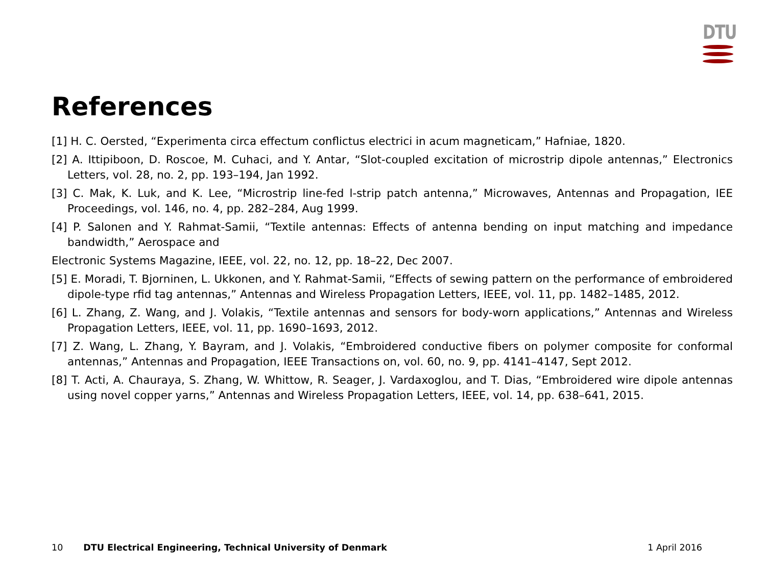DTU
References
[1] H. C. Oersted, “Experimenta circa effectum conflictus electrici in acum magneticam,” Hafniae, 1820.
[2] A. Ittipiboon, D. Roscoe, M. Cuhaci, and Y. Antar, “Slot-coupled excitation of microstrip dipole antennas,” Electronics Letters, vol. 28, no. 2, pp. 193–194, Jan 1992.
[3] C. Mak, K. Luk, and K. Lee, “Microstrip line-fed l-strip patch antenna,” Microwaves, Antennas and Propagation, IEE Proceedings, vol. 146, no. 4, pp. 282–284, Aug 1999.
[4] P. Salonen and Y. Rahmat-Samii, “Textile antennas: Effects of antenna bending on input matching and impedance bandwidth,” Aerospace and
Electronic Systems Magazine, IEEE, vol. 22, no. 12, pp. 18–22, Dec 2007.
[5] E. Moradi, T. Bjorninen, L. Ukkonen, and Y. Rahmat-Samii, “Effects of sewing pattern on the performance of embroidered dipole-type rfid tag antennas,” Antennas and Wireless Propagation Letters, IEEE, vol. 11, pp. 1482–1485, 2012.
[6] L. Zhang, Z. Wang, and J. Volakis, “Textile antennas and sensors for body-worn applications,” Antennas and Wireless Propagation Letters, IEEE, vol. 11, pp. 1690–1693, 2012.
[7] Z. Wang, L. Zhang, Y. Bayram, and J. Volakis, “Embroidered conductive fibers on polymer composite for conformal antennas,” Antennas and Propagation, IEEE Transactions on, vol. 60, no. 9, pp. 4141–4147, Sept 2012.
[8] T. Acti, A. Chauraya, S. Zhang, W. Whittow, R. Seager, J. Vardaxoglou, and T. Dias, “Embroidered wire dipole antennas using novel copper yarns,” Antennas and Wireless Propagation Letters, IEEE, vol. 14, pp. 638–641, 2015.
10 DTU Electrical Engineering, Technical University of Denmark 1 April 2016